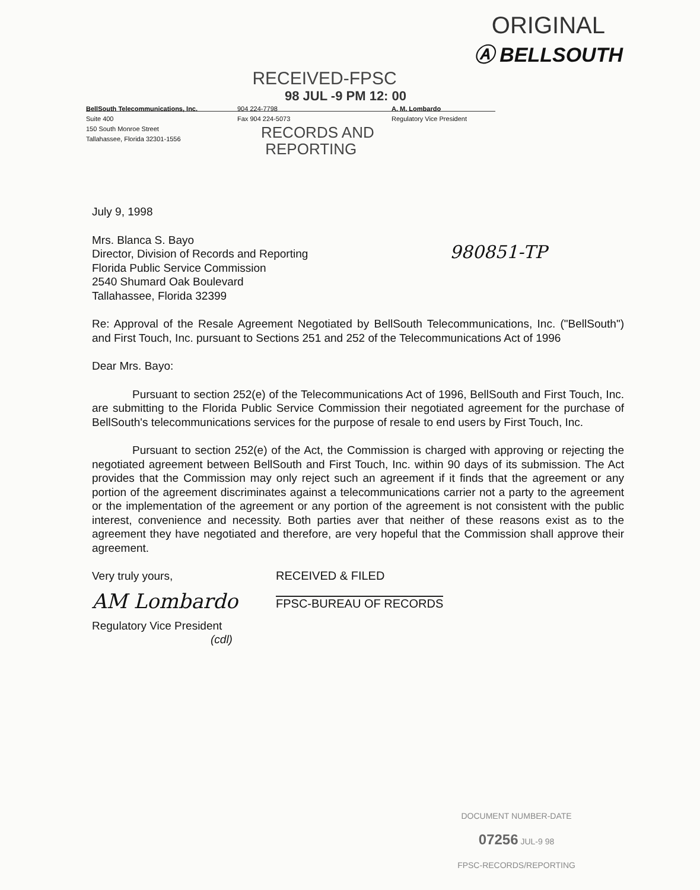RECEIVED-FPSC
ORIGINAL
Ⓐ BELLSOUTH
98 JUL -9 PM 12: 00
BellSouth Telecommunications, Inc.
Suite 400
150 South Monroe Street
Tallahassee, Florida 32301-1556
904 224-7798
Fax 904 224-5073
RECORDS AND
REPORTING
A. M. Lombardo
Regulatory Vice President
July 9, 1998
980851-TP
Mrs. Blanca S. Bayo
Director, Division of Records and Reporting
Florida Public Service Commission
2540 Shumard Oak Boulevard
Tallahassee, Florida 32399
Re: Approval of the Resale Agreement Negotiated by BellSouth Telecommunications, Inc. ("BellSouth") and First Touch, Inc. pursuant to Sections 251 and 252 of the Telecommunications Act of 1996
Dear Mrs. Bayo:
Pursuant to section 252(e) of the Telecommunications Act of 1996, BellSouth and First Touch, Inc. are submitting to the Florida Public Service Commission their negotiated agreement for the purchase of BellSouth's telecommunications services for the purpose of resale to end users by First Touch, Inc.
Pursuant to section 252(e) of the Act, the Commission is charged with approving or rejecting the negotiated agreement between BellSouth and First Touch, Inc. within 90 days of its submission. The Act provides that the Commission may only reject such an agreement if it finds that the agreement or any portion of the agreement discriminates against a telecommunications carrier not a party to the agreement or the implementation of the agreement or any portion of the agreement is not consistent with the public interest, convenience and necessity. Both parties aver that neither of these reasons exist as to the agreement they have negotiated and therefore, are very hopeful that the Commission shall approve their agreement.
Very truly yours,
AM Lombardo
Regulatory Vice President
(cdl)
RECEIVED & FILED
FPSC-BUREAU OF RECORDS
DOCUMENT NUMBER-DATE
07256 JUL-9 98
FPSC-RECORDS/REPORTING